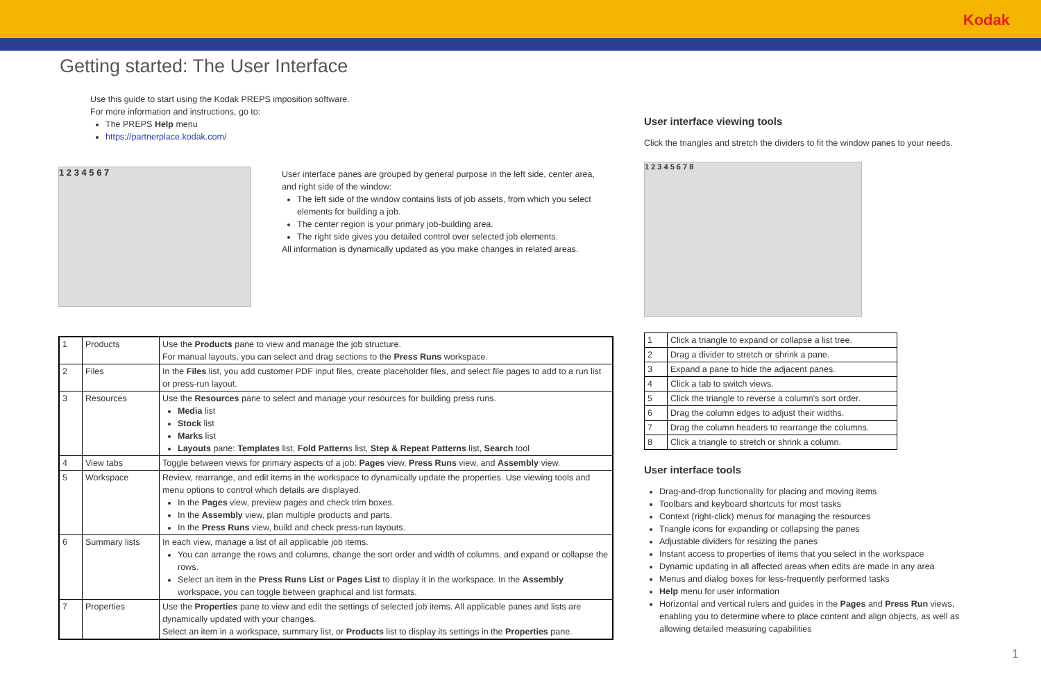Kodak
Getting started: The User Interface
Use this guide to start using the Kodak PREPS imposition software.
For more information and instructions, go to:
The PREPS Help menu
https://partnerplace.kodak.com/
1 2 3 4 5 6 7
User interface panes are grouped by general purpose in the left side, center area, and right side of the window:
The left side of the window contains lists of job assets, from which you select elements for building a job.
The center region is your primary job-building area.
The right side gives you detailed control over selected job elements.
All information is dynamically updated as you make changes in related areas.
| 1 | Products | Use the Products pane to view and manage the job structure. For manual layouts, you can select and drag sections to the Press Runs workspace. |
| 2 | Files | In the Files list, you add customer PDF input files, create placeholder files, and select file pages to add to a run list or press-run layout. |
| 3 | Resources | Use the Resources pane to select and manage your resources for building press runs. Media list Stock list Marks list Layouts pane: Templates list, Fold Pattern s list, Step & Repeat Patterns list, Search tool |
| 4 | View tabs | Toggle between views for primary aspects of a job: Pages view, Press Runs view, and Assembly view. |
| 5 | Workspace | Review, rearrange, and edit items in the workspace to dynamically update the properties. Use viewing tools and menu options to control which details are displayed. In the Pages view, preview pages and check trim boxes. In the Assembly view, plan multiple products and parts. In the Press Runs view, build and check press-run layouts. |
| 6 | Summary lists | In each view, manage a list of all applicable job items. You can arrange the rows and columns, change the sort order and width of columns, and expand or collapse the rows. Select an item in the Press Runs List or Pages List to display it in the workspace. In the Assembly workspace, you can toggle between graphical and list formats. |
| 7 | Properties | Use the Properties pane to view and edit the settings of selected job items. All applicable panes and lists are dynamically updated with your changes. Select an item in a workspace, summary list, or Products list to display its settings in the Properties pane. |
User interface viewing tools
Click the triangles and stretch the dividers to fit the window panes to your needs.
1 2 3 4 5 6 7 8
| 1 | Click a triangle to expand or collapse a list tree. |
| 2 | Drag a divider to stretch or shrink a pane. |
| 3 | Expand a pane to hide the adjacent panes. |
| 4 | Click a tab to switch views. |
| 5 | Click the triangle to reverse a column's sort order. |
| 6 | Drag the column edges to adjust their widths. |
| 7 | Drag the column headers to rearrange the columns. |
| 8 | Click a triangle to stretch or shrink a column. |
User interface tools
Drag-and-drop functionality for placing and moving items
Toolbars and keyboard shortcuts for most tasks
Context (right-click) menus for managing the resources
Triangle icons for expanding or collapsing the panes
Adjustable dividers for resizing the panes
Instant access to properties of items that you select in the workspace
Dynamic updating in all affected areas when edits are made in any area
Menus and dialog boxes for less-frequently performed tasks
Help menu for user information
Horizontal and vertical rulers and guides in the Pages and Press Run views, enabling you to determine where to place content and align objects, as well as allowing detailed measuring capabilities
1